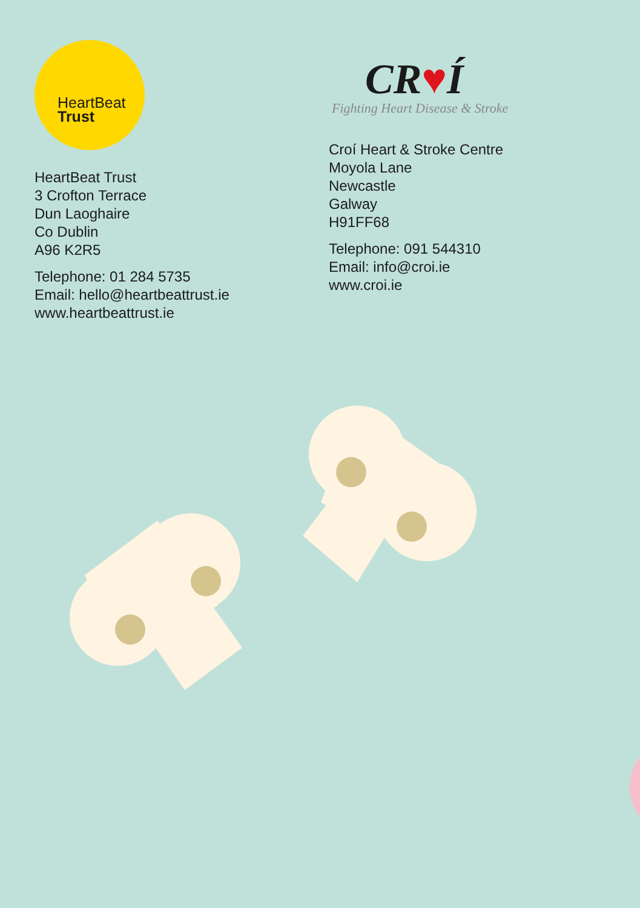HeartBeat
Trust
HeartBeat Trust
3 Crofton Terrace
Dun Laoghaire
Co Dublin
A96 K2R5
Telephone: 01 284 5735
Email: hello@heartbeattrust.ie
www.heartbeattrust.ie
CR♥Í
Fighting Heart Disease & Stroke
Croí Heart & Stroke Centre
Moyola Lane
Newcastle
Galway
H91FF68
Telephone: 091 544310
Email: info@croi.ie
www.croi.ie